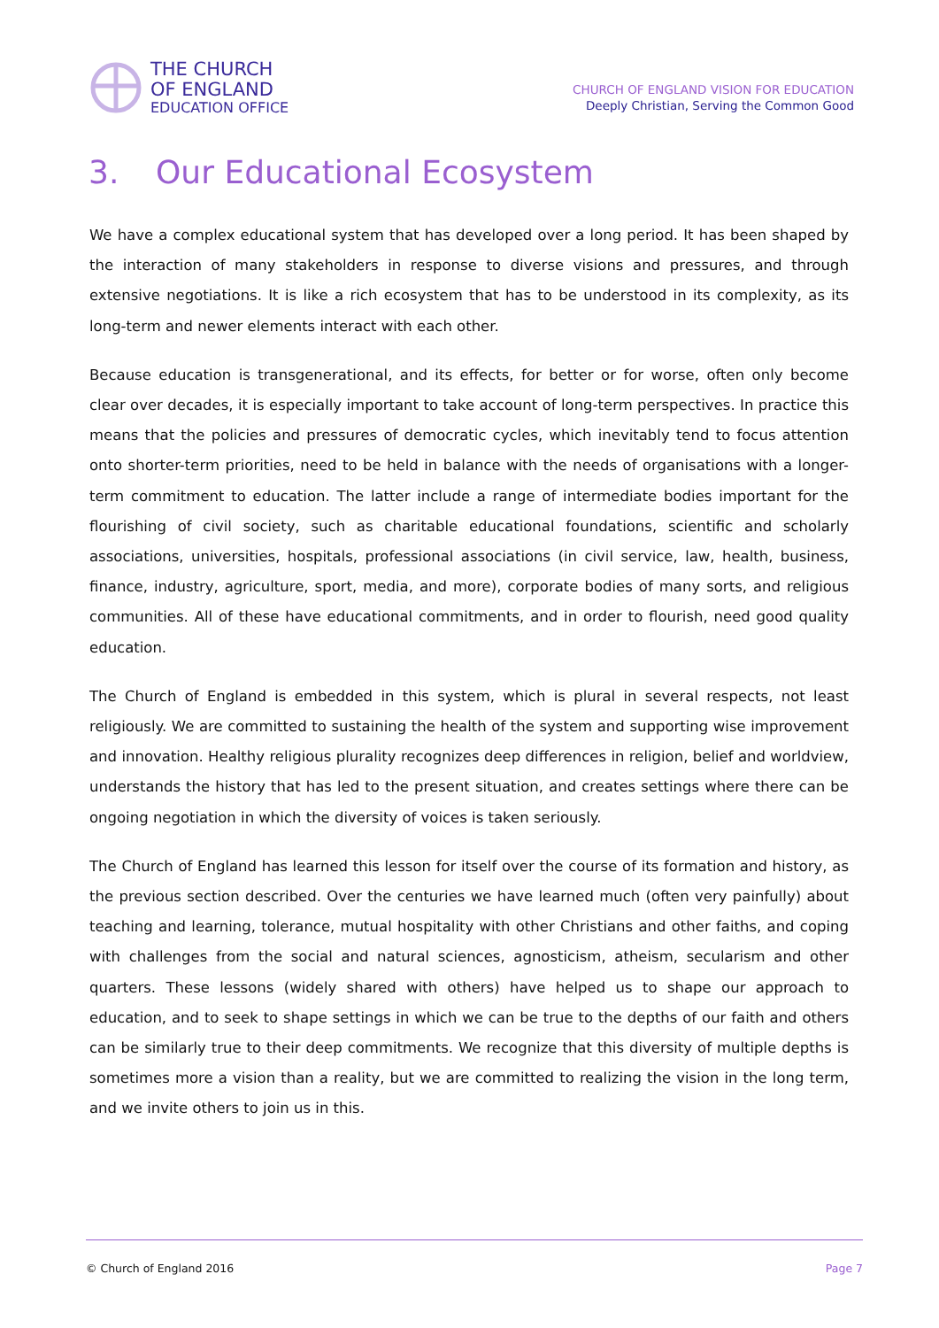THE CHURCH
OF ENGLAND
EDUCATION OFFICE
CHURCH OF ENGLAND VISION FOR EDUCATION
Deeply Christian, Serving the Common Good
3. Our Educational Ecosystem
We have a complex educational system that has developed over a long period. It has been shaped by the interaction of many stakeholders in response to diverse visions and pressures, and through extensive negotiations. It is like a rich ecosystem that has to be understood in its complexity, as its long-term and newer elements interact with each other.
Because education is transgenerational, and its effects, for better or for worse, often only become clear over decades, it is especially important to take account of long-term perspectives. In practice this means that the policies and pressures of democratic cycles, which inevitably tend to focus attention onto shorter-term priorities, need to be held in balance with the needs of organisations with a longer-term commitment to education. The latter include a range of intermediate bodies important for the flourishing of civil society, such as charitable educational foundations, scientific and scholarly associations, universities, hospitals, professional associations (in civil service, law, health, business, finance, industry, agriculture, sport, media, and more), corporate bodies of many sorts, and religious communities. All of these have educational commitments, and in order to flourish, need good quality education.
The Church of England is embedded in this system, which is plural in several respects, not least religiously. We are committed to sustaining the health of the system and supporting wise improvement and innovation. Healthy religious plurality recognizes deep differences in religion, belief and worldview, understands the history that has led to the present situation, and creates settings where there can be ongoing negotiation in which the diversity of voices is taken seriously.
The Church of England has learned this lesson for itself over the course of its formation and history, as the previous section described. Over the centuries we have learned much (often very painfully) about teaching and learning, tolerance, mutual hospitality with other Christians and other faiths, and coping with challenges from the social and natural sciences, agnosticism, atheism, secularism and other quarters. These lessons (widely shared with others) have helped us to shape our approach to education, and to seek to shape settings in which we can be true to the depths of our faith and others can be similarly true to their deep commitments. We recognize that this diversity of multiple depths is sometimes more a vision than a reality, but we are committed to realizing the vision in the long term, and we invite others to join us in this.
© Church of England 2016 Page 7